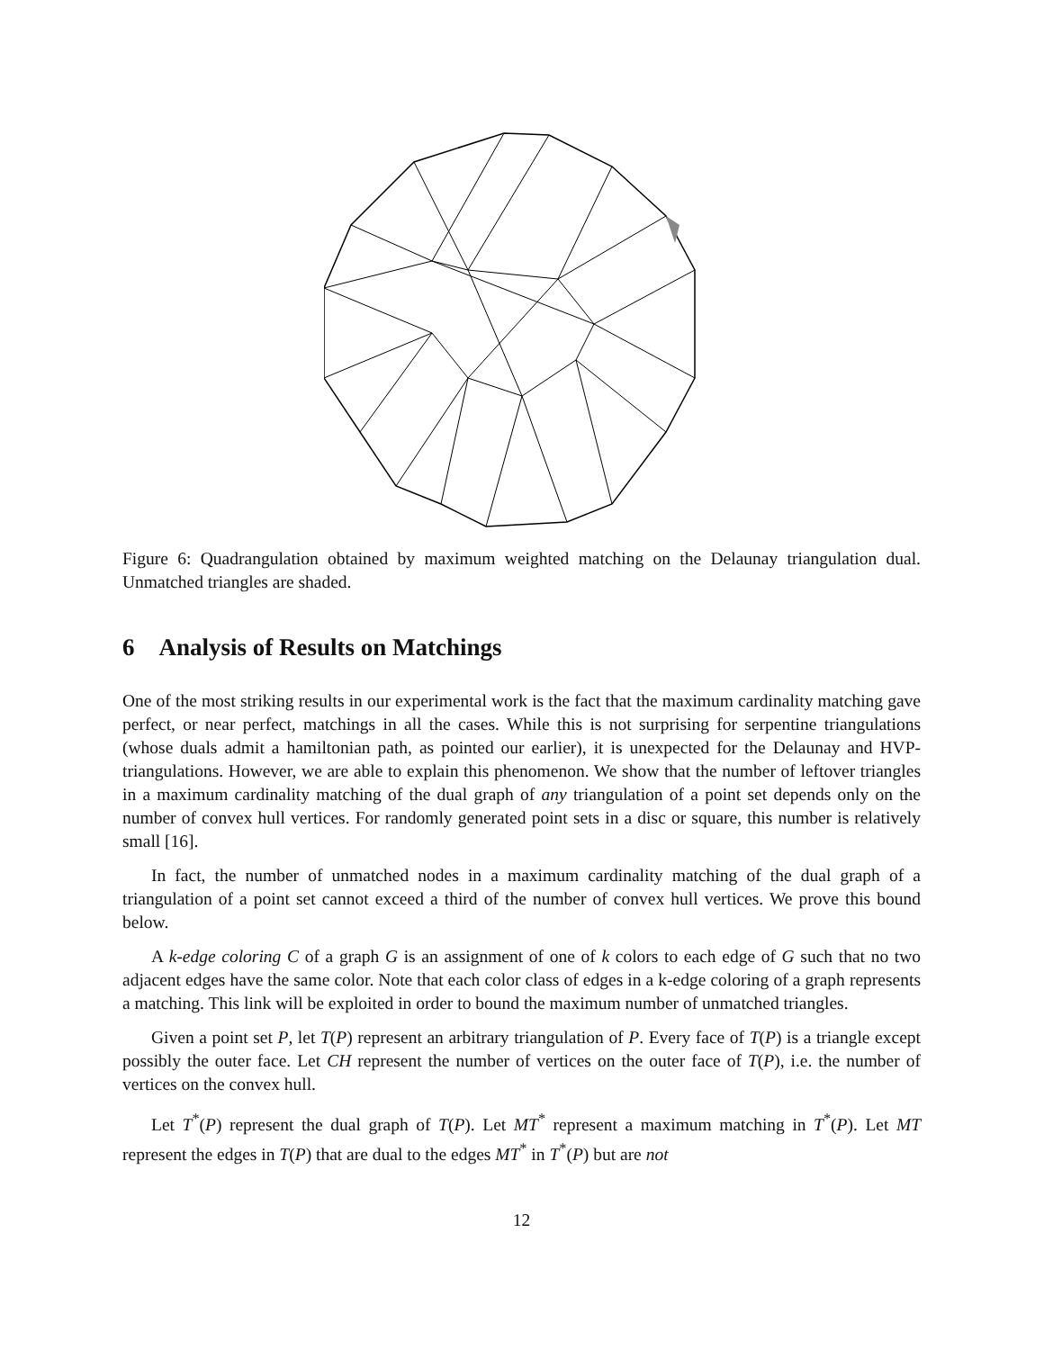Figure 6: Quadrangulation obtained by maximum weighted matching on the Delaunay triangulation dual. Unmatched triangles are shaded.
6 Analysis of Results on Matchings
One of the most striking results in our experimental work is the fact that the maximum cardinality matching gave perfect, or near perfect, matchings in all the cases. While this is not surprising for serpentine triangulations (whose duals admit a hamiltonian path, as pointed our earlier), it is unexpected for the Delaunay and HVP-triangulations. However, we are able to explain this phenomenon. We show that the number of leftover triangles in a maximum cardinality matching of the dual graph of any triangulation of a point set depends only on the number of convex hull vertices. For randomly generated point sets in a disc or square, this number is relatively small [16].
In fact, the number of unmatched nodes in a maximum cardinality matching of the dual graph of a triangulation of a point set cannot exceed a third of the number of convex hull vertices. We prove this bound below.
A k-edge coloring C of a graph G is an assignment of one of k colors to each edge of G such that no two adjacent edges have the same color. Note that each color class of edges in a k-edge coloring of a graph represents a matching. This link will be exploited in order to bound the maximum number of unmatched triangles.
Given a point set P, let T(P) represent an arbitrary triangulation of P. Every face of T(P) is a triangle except possibly the outer face. Let CH represent the number of vertices on the outer face of T(P), i.e. the number of vertices on the convex hull.
Let T<sup>*</sup>(P) represent the dual graph of T(P). Let MT<sup>*</sup> represent a maximum matching in T<sup>*</sup>(P). Let MT represent the edges in T(P) that are dual to the edges MT<sup>*</sup> in T<sup>*</sup>(P) but are not
12